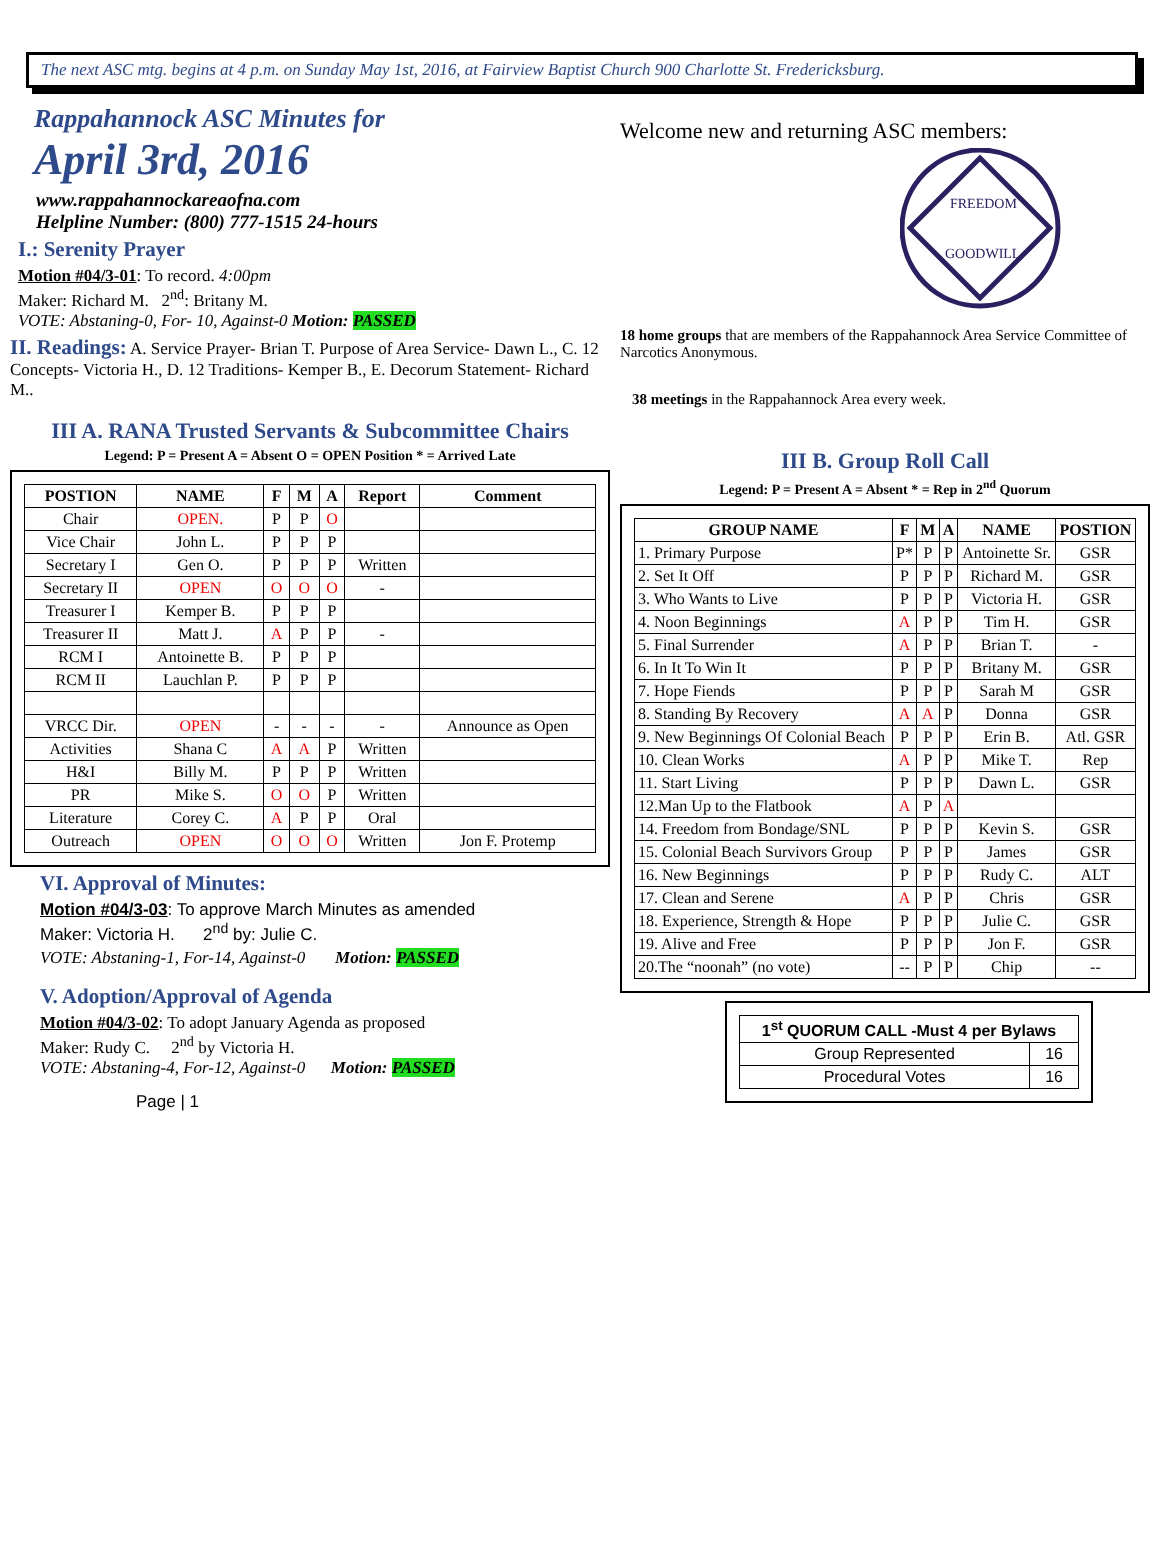The next ASC mtg. begins at 4 p.m. on Sunday May 1st, 2016, at Fairview Baptist Church 900 Charlotte St. Fredericksburg.
Rappahannock ASC Minutes for
April 3rd, 2016
www.rappahannockareaofna.com
Helpline Number: (800) 777-1515 24-hours
I.: Serenity Prayer
Motion #04/3-01: To record. 4:00pm
Maker: Richard M. 2<sup>nd</sup>: Britany M.
VOTE: Abstaning-0, For- 10, Against-0 Motion: PASSED
II. Readings: A. Service Prayer- Brian T. Purpose of Area Service- Dawn L., C. 12 Concepts- Victoria H., D. 12 Traditions- Kemper B., E. Decorum Statement- Richard M..
III A. RANA Trusted Servants & Subcommittee Chairs
Legend: P = Present A = Absent O = OPEN Position * = Arrived Late
| POSTION | NAME | F | M | A | Report | Comment |
| --- | --- | --- | --- | --- | --- | --- |
| Chair | OPEN. | P | P | O | | |
| Vice Chair | John L. | P | P | P | | |
| Secretary I | Gen O. | P | P | P | Written | |
| Secretary II | OPEN | O | O | O | - | |
| Treasurer I | Kemper B. | P | P | P | | |
| Treasurer II | Matt J. | A | P | P | - | |
| RCM I | Antoinette B. | P | P | P | | |
| RCM II | Lauchlan P. | P | P | P | | |
| VRCC Dir. | OPEN | - | - | - | - | Announce as Open |
| Activities | Shana C | A | A | P | Written | |
| H&I | Billy M. | P | P | P | Written | |
| PR | Mike S. | O | O | P | Written | |
| Literature | Corey C. | A | P | P | Oral | |
| Outreach | OPEN | O | O | O | Written | Jon F. Protemp |
VI. Approval of Minutes:
Motion #04/3-03: To approve March Minutes as amended
Maker: Victoria H. 2<sup>nd</sup> by: Julie C.
VOTE: Abstaning-1, For-14, Against-0 Motion: PASSED
V. Adoption/Approval of Agenda
Motion #04/3-02: To adopt January Agenda as proposed
Maker: Rudy C. 2<sup>nd</sup> by Victoria H.
VOTE: Abstaning-4, For-12, Against-0 Motion: PASSED
Page | 1
Welcome new and returning ASC members:
FREEDOM
GOODWILL
18 home groups that are members of the Rappahannock Area Service Committee of Narcotics Anonymous.
38 meetings in the Rappahannock Area every week.
III B. Group Roll Call
Legend: P = Present A = Absent * = Rep in 2<sup>nd</sup> Quorum
| GROUP NAME | F | M | A | NAME | POSTION |
| --- | --- | --- | --- | --- | --- |
| 1. Primary Purpose | P* | P | P | Antoinette Sr. | GSR |
| 2. Set It Off | P | P | P | Richard M. | GSR |
| 3. Who Wants to Live | P | P | P | Victoria H. | GSR |
| 4. Noon Beginnings | A | P | P | Tim H. | GSR |
| 5. Final Surrender | A | P | P | Brian T. | - |
| 6. In It To Win It | P | P | P | Britany M. | GSR |
| 7. Hope Fiends | P | P | P | Sarah M | GSR |
| 8. Standing By Recovery | A | A | P | Donna | GSR |
| 9. New Beginnings Of Colonial Beach | P | P | P | Erin B. | Atl. GSR |
| 10. Clean Works | A | P | P | Mike T. | Rep |
| 11. Start Living | P | P | P | Dawn L. | GSR |
| 12.Man Up to the Flatbook | A | P | A | | |
| 14. Freedom from Bondage/SNL | P | P | P | Kevin S. | GSR |
| 15. Colonial Beach Survivors Group | P | P | P | James | GSR |
| 16. New Beginnings | P | P | P | Rudy C. | ALT |
| 17. Clean and Serene | A | P | P | Chris | GSR |
| 18. Experience, Strength & Hope | P | P | P | Julie C. | GSR |
| 19. Alive and Free | P | P | P | Jon F. | GSR |
| 20.The “noonah” (no vote) | -- | P | P | Chip | -- |
| 1<sup>st</sup> QUORUM CALL -Must 4 per Bylaws | |
| --- | --- |
| Group Represented | 16 |
| Procedural Votes | 16 |